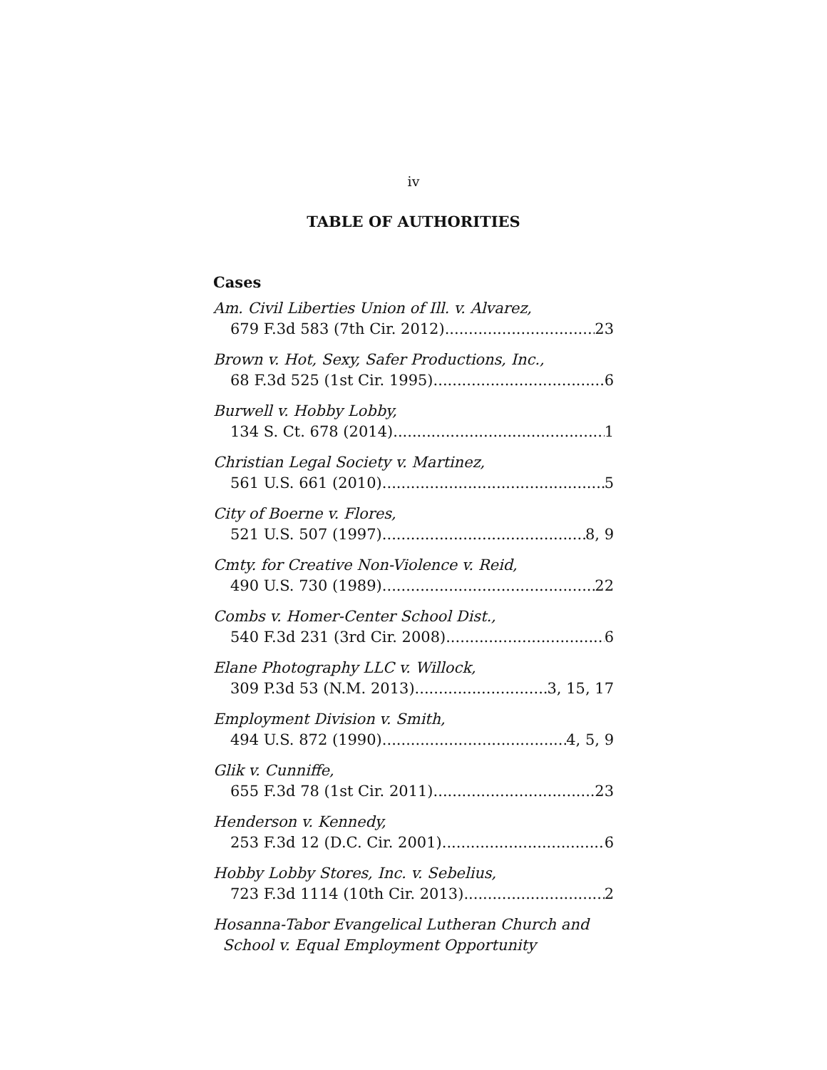iv
TABLE OF AUTHORITIES
Cases
Am. Civil Liberties Union of Ill. v. Alvarez,
679 F.3d 583 (7th Cir. 2012) 23
Brown v. Hot, Sexy, Safer Productions, Inc.,
68 F.3d 525 (1st Cir. 1995) 6
Burwell v. Hobby Lobby,
134 S. Ct. 678 (2014) 1
Christian Legal Society v. Martinez,
561 U.S. 661 (2010) 5
City of Boerne v. Flores,
521 U.S. 507 (1997) 8, 9
Cmty. for Creative Non-Violence v. Reid,
490 U.S. 730 (1989) 22
Combs v. Homer-Center School Dist.,
540 F.3d 231 (3rd Cir. 2008) 6
Elane Photography LLC v. Willock,
309 P.3d 53 (N.M. 2013) 3, 15, 17
Employment Division v. Smith,
494 U.S. 872 (1990) 4, 5, 9
Glik v. Cunniffe,
655 F.3d 78 (1st Cir. 2011) 23
Henderson v. Kennedy,
253 F.3d 12 (D.C. Cir. 2001) 6
Hobby Lobby Stores, Inc. v. Sebelius,
723 F.3d 1114 (10th Cir. 2013) 2
Hosanna-Tabor Evangelical Lutheran Church and
School v. Equal Employment Opportunity